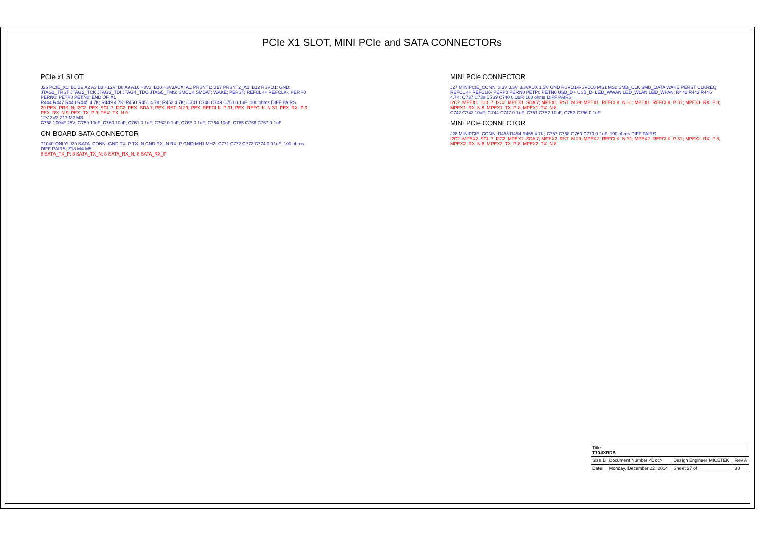PCIe X1 SLOT, MINI PCIe and SATA CONNECTORs
PCIe x1 SLOT
J26 PCIE_X1: B1 B2 A2 A3 B3 +12V; B8 A9 A10 +3V3; B10 +3V3AUX; A1 PRSNT1; B17 PRSNT2_X1; B12 RSVD1; GND; JTAG1_TRST JTAG2_TCK JTAG3_TDI JTAG4_TDO JTAG5_TMS; SMCLK SMDAT; WAKE; PERST; REFCLK+ REFCLK-; PERP0 PERN0; PETP0 PETN0; END OF X1
R444 R447 R448 R445 4.7K; R449 4.7K; R450 R451 4.7K; R452 4.7K; C741 C748 C749 C750 0.1uF; 100 ohms DIFF PAIRS
29 PEX_PRS_N; I2C2_PEX_SCL 7; I2C2_PEX_SDA 7; PEX_RST_N 29; PEX_REFCLK_P 31; PEX_REFCLK_N 31; PEX_RX_P 9; PEX_RX_N 9; PEX_TX_P 9; PEX_TX_N 9
12V 3V3 Z17 M2 M3
C758 100uF 25V; C759 10uF; C760 10uF; C761 0.1uF; C762 0.1uF; C763 0.1uF; C764 10uF; C765 C766 C767 0.1uF
ON-BOARD SATA CONNECTOR
T1040 ONLY! J29 SATA_CONN: GND TX_P TX_N GND RX_N RX_P GND MH1 MH2; C771 C772 C773 C774 0.01uF; 100 ohms DIFF PAIRS; Z18 M4 M5
8 SATA_TX_P; 8 SATA_TX_N; 8 SATA_RX_N; 8 SATA_RX_P
MINI PCIe CONNECTOR
J27 MINIPCIE_CONN: 3.3V 3.3V 3.3VAUX 1.5V GND RSVD1-RSVD18 MS1 MS2 SMB_CLK SMB_DATA WAKE PERST CLKREQ REFCLK+ REFCLK- PERP0 PERN0 PETP0 PETN0 USB_D+ USB_D- LED_WWAN LED_WLAN LED_WPAN; R442 R443 R446 4.7K; C737 C738 C739 C740 0.1uF; 100 ohms DIFF PAIRS
I2C2_MPEX1_SCL 7; I2C2_MPEX1_SDA 7; MPEX1_RST_N 29; MPEX1_REFCLK_N 31; MPEX1_REFCLK_P 31; MPEX1_RX_P 8; MPEX1_RX_N 8; MPEX1_TX_P 8; MPEX1_TX_N 8
C742 C743 10uF; C744-C747 0.1uF; C751 C752 10uF; C753-C756 0.1uF
MINI PCIe CONNECTOR
J28 MINIPCIE_CONN; R453 R454 R455 4.7K; C757 C768 C769 C770 0.1uF; 100 ohms DIFF PAIRS
I2C2_MPEX2_SCL 7; I2C2_MPEX2_SDA 7; MPEX2_RST_N 29; MPEX2_REFCLK_N 31; MPEX2_REFCLK_P 31; MPEX2_RX_P 8; MPEX2_RX_N 8; MPEX2_TX_P 8; MPEX2_TX_N 8
| Title T104XRDB | | | |
| Size B | Document Number <Doc> | Design Engineer MICETEK | Rev A |
| Date: | Monday, December 22, 2014 | Sheet 27 of | 38 |